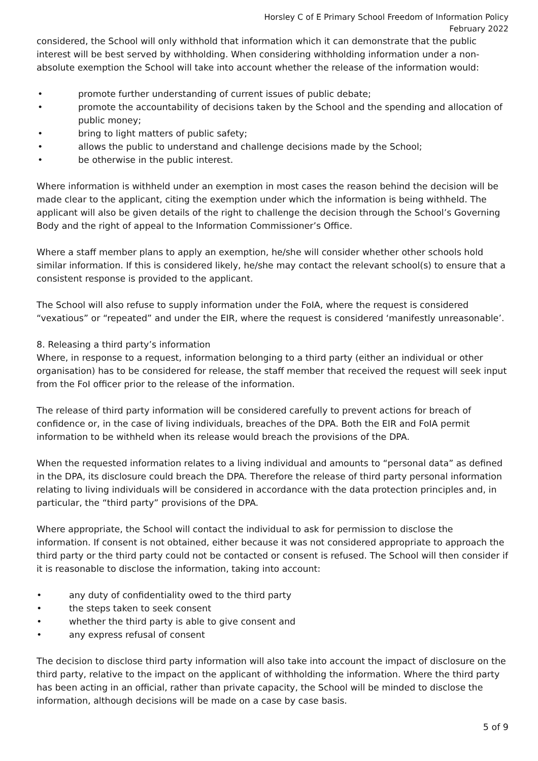Horsley C of E Primary School Freedom of Information Policy
February 2022
considered, the School will only withhold that information which it can demonstrate that the public interest will be best served by withholding. When considering withholding information under a non-absolute exemption the School will take into account whether the release of the information would:
• promote further understanding of current issues of public debate;
• promote the accountability of decisions taken by the School and the spending and allocation of public money;
• bring to light matters of public safety;
• allows the public to understand and challenge decisions made by the School;
• be otherwise in the public interest.
Where information is withheld under an exemption in most cases the reason behind the decision will be made clear to the applicant, citing the exemption under which the information is being withheld. The applicant will also be given details of the right to challenge the decision through the School’s Governing Body and the right of appeal to the Information Commissioner’s Office.
Where a staff member plans to apply an exemption, he/she will consider whether other schools hold similar information. If this is considered likely, he/she may contact the relevant school(s) to ensure that a consistent response is provided to the applicant.
The School will also refuse to supply information under the FoIA, where the request is considered “vexatious” or “repeated” and under the EIR, where the request is considered ‘manifestly unreasonable’.
8. Releasing a third party’s information
Where, in response to a request, information belonging to a third party (either an individual or other organisation) has to be considered for release, the staff member that received the request will seek input from the FoI officer prior to the release of the information.
The release of third party information will be considered carefully to prevent actions for breach of confidence or, in the case of living individuals, breaches of the DPA. Both the EIR and FoIA permit information to be withheld when its release would breach the provisions of the DPA.
When the requested information relates to a living individual and amounts to “personal data” as defined in the DPA, its disclosure could breach the DPA. Therefore the release of third party personal information relating to living individuals will be considered in accordance with the data protection principles and, in particular, the “third party” provisions of the DPA.
Where appropriate, the School will contact the individual to ask for permission to disclose the information. If consent is not obtained, either because it was not considered appropriate to approach the third party or the third party could not be contacted or consent is refused. The School will then consider if it is reasonable to disclose the information, taking into account:
• any duty of confidentiality owed to the third party
• the steps taken to seek consent
• whether the third party is able to give consent and
• any express refusal of consent
The decision to disclose third party information will also take into account the impact of disclosure on the third party, relative to the impact on the applicant of withholding the information. Where the third party has been acting in an official, rather than private capacity, the School will be minded to disclose the information, although decisions will be made on a case by case basis.
5 of 9